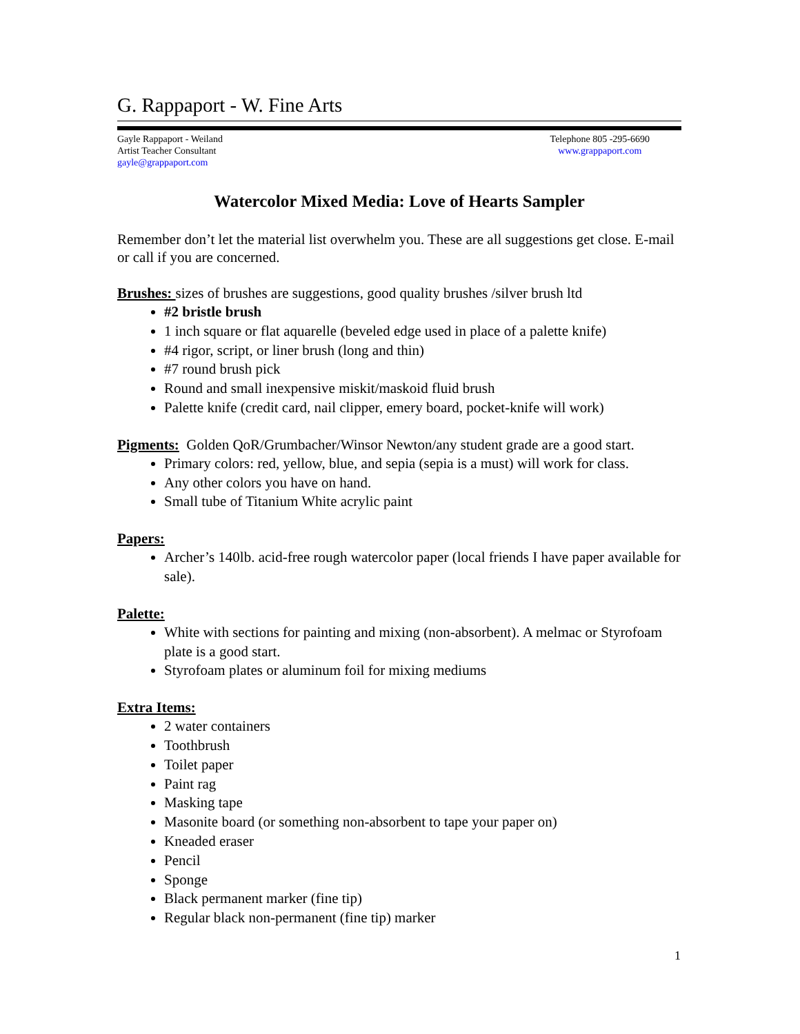G. Rappaport - W. Fine Arts
Gayle Rappaport - Weiland
Artist Teacher Consultant
gayle@grappaport.com
Telephone 805 -295-6690
www.grappaport.com
Watercolor Mixed Media: Love of Hearts Sampler
Remember don’t let the material list overwhelm you. These are all suggestions get close. E-mail or call if you are concerned.
Brushes: sizes of brushes are suggestions, good quality brushes /silver brush ltd
#2 bristle brush
1 inch square or flat aquarelle (beveled edge used in place of a palette knife)
#4 rigor, script, or liner brush (long and thin)
#7 round brush pick
Round and small inexpensive miskit/maskoid fluid brush
Palette knife (credit card, nail clipper, emery board, pocket-knife will work)
Pigments: Golden QoR/Grumbacher/Winsor Newton/any student grade are a good start.
Primary colors: red, yellow, blue, and sepia (sepia is a must) will work for class.
Any other colors you have on hand.
Small tube of Titanium White acrylic paint
Papers:
Archer’s 140lb. acid-free rough watercolor paper (local friends I have paper available for sale).
Palette:
White with sections for painting and mixing (non-absorbent). A melmac or Styrofoam plate is a good start.
Styrofoam plates or aluminum foil for mixing mediums
Extra Items:
2 water containers
Toothbrush
Toilet paper
Paint rag
Masking tape
Masonite board (or something non-absorbent to tape your paper on)
Kneaded eraser
Pencil
Sponge
Black permanent marker (fine tip)
Regular black non-permanent (fine tip) marker
1